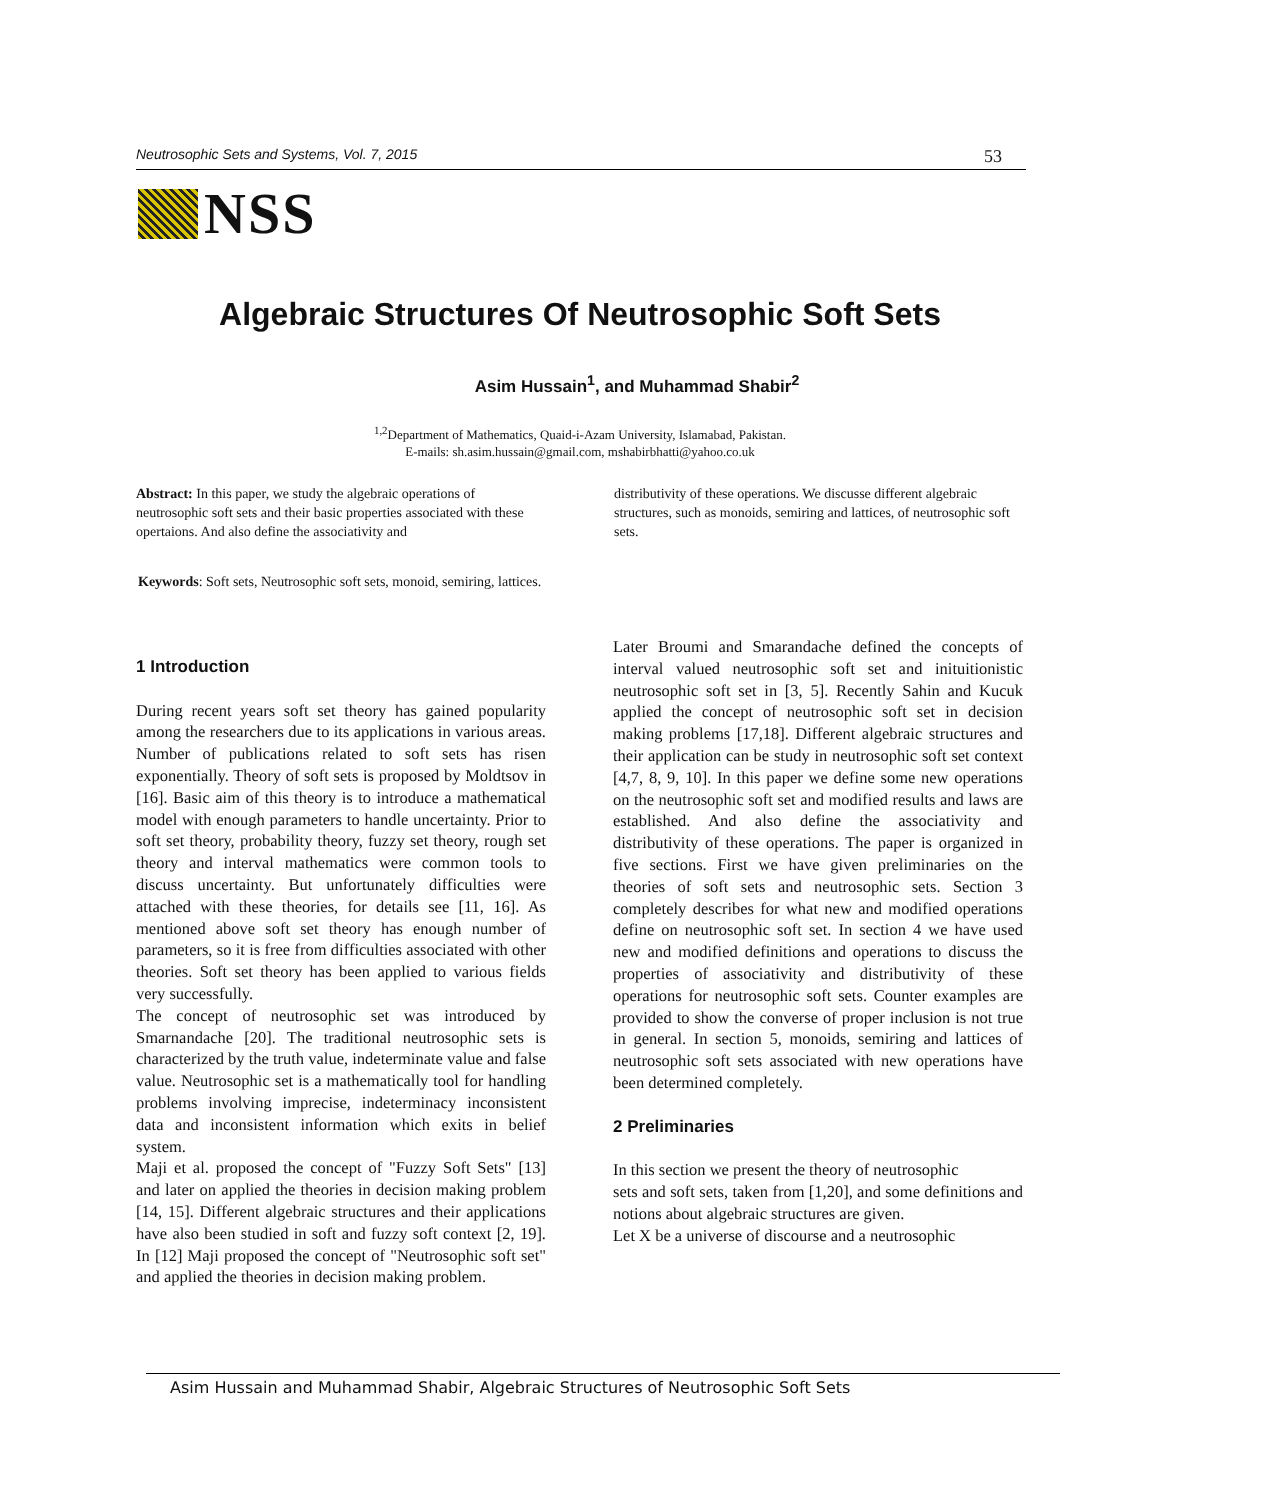Neutrosophic Sets and Systems, Vol. 7, 2015 53
NSS
Algebraic Structures Of Neutrosophic Soft Sets
Asim Hussain<sup>1</sup>, and Muhammad Shabir<sup>2</sup>
<sup>1,2</sup>Department of Mathematics, Quaid-i-Azam University, Islamabad, Pakistan.
E-mails: sh.asim.hussain@gmail.com, mshabirbhatti@yahoo.co.uk
Abstract: In this paper, we study the algebraic operations of neutrosophic soft sets and their basic properties associated with these opertaions. And also define the associativity and
distributivity of these operations. We discusse different algebraic structures, such as monoids, semiring and lattices, of neutrosophic soft sets.
Keywords: Soft sets, Neutrosophic soft sets, monoid, semiring, lattices.
1 Introduction
During recent years soft set theory has gained popularity among the researchers due to its applications in various areas. Number of publications related to soft sets has risen exponentially. Theory of soft sets is proposed by Moldtsov in [16]. Basic aim of this theory is to introduce a mathematical model with enough parameters to handle uncertainty. Prior to soft set theory, probability theory, fuzzy set theory, rough set theory and interval mathematics were common tools to discuss uncertainty. But unfortunately difficulties were attached with these theories, for details see [11, 16]. As mentioned above soft set theory has enough number of parameters, so it is free from difficulties associated with other theories. Soft set theory has been applied to various fields very successfully.
The concept of neutrosophic set was introduced by Smarnandache [20]. The traditional neutrosophic sets is characterized by the truth value, indeterminate value and false value. Neutrosophic set is a mathematically tool for handling problems involving imprecise, indeterminacy inconsistent data and inconsistent information which exits in belief system.
Maji et al. proposed the concept of "Fuzzy Soft Sets" [13] and later on applied the theories in decision making problem [14, 15]. Different algebraic structures and their applications have also been studied in soft and fuzzy soft context [2, 19]. In [12] Maji proposed the concept of "Neutrosophic soft set" and applied the theories in decision making problem.
Later Broumi and Smarandache defined the concepts of interval valued neutrosophic soft set and inituitionistic neutrosophic soft set in [3, 5]. Recently Sahin and Kucuk applied the concept of neutrosophic soft set in decision making problems [17,18]. Different algebraic structures and their application can be study in neutrosophic soft set context [4,7, 8, 9, 10]. In this paper we define some new operations on the neutrosophic soft set and modified results and laws are established. And also define the associativity and distributivity of these operations. The paper is organized in five sections. First we have given preliminaries on the theories of soft sets and neutrosophic sets. Section 3 completely describes for what new and modified operations define on neutrosophic soft set. In section 4 we have used new and modified definitions and operations to discuss the properties of associativity and distributivity of these operations for neutrosophic soft sets. Counter examples are provided to show the converse of proper inclusion is not true in general. In section 5, monoids, semiring and lattices of neutrosophic soft sets associated with new operations have been determined completely.
2 Preliminaries
In this section we present the theory of neutrosophic
sets and soft sets, taken from [1,20], and some definitions and notions about algebraic structures are given.
Let X be a universe of discourse and a neutrosophic
Asim Hussain and Muhammad Shabir, Algebraic Structures of Neutrosophic Soft Sets